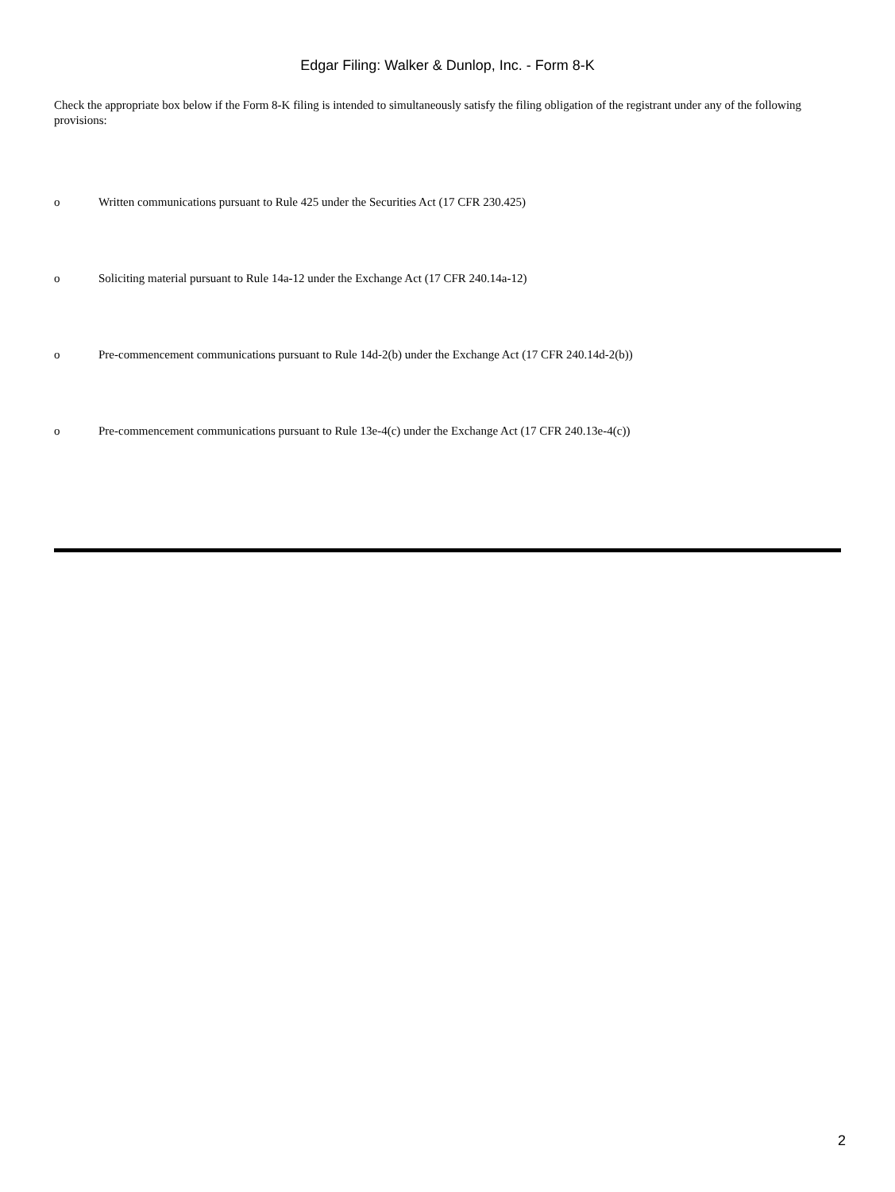Edgar Filing: Walker & Dunlop, Inc. - Form 8-K
Check the appropriate box below if the Form 8-K filing is intended to simultaneously satisfy the filing obligation of the registrant under any of the following provisions:
o Written communications pursuant to Rule 425 under the Securities Act (17 CFR 230.425)
o Soliciting material pursuant to Rule 14a-12 under the Exchange Act (17 CFR 240.14a-12)
o Pre-commencement communications pursuant to Rule 14d-2(b) under the Exchange Act (17 CFR 240.14d-2(b))
o Pre-commencement communications pursuant to Rule 13e-4(c) under the Exchange Act (17 CFR 240.13e-4(c))
2